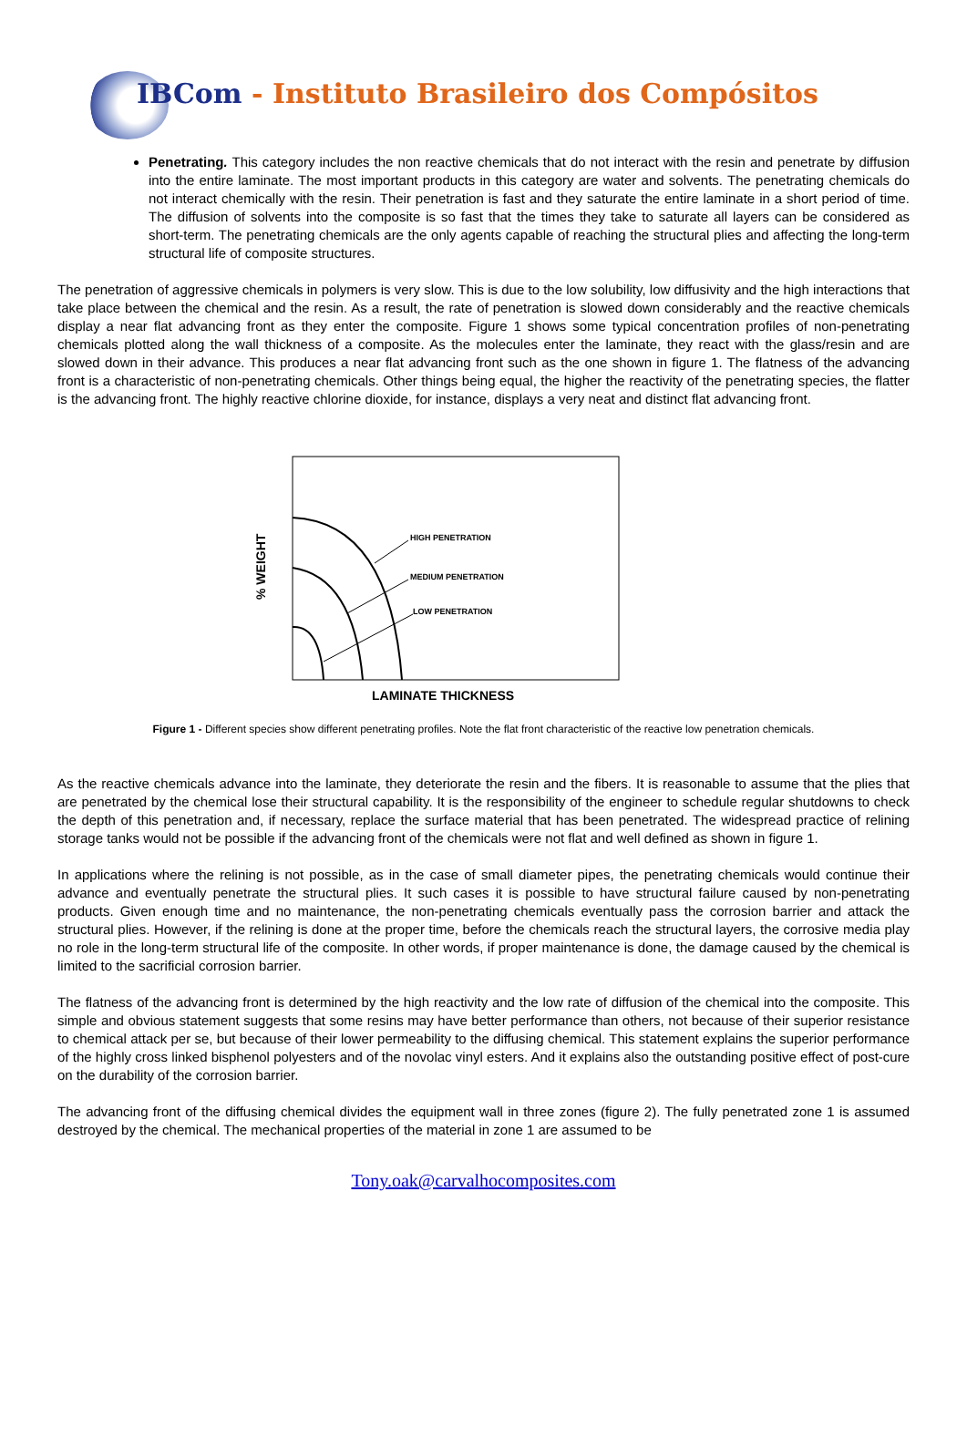IBCom - Instituto Brasileiro dos Compósitos
Penetrating. This category includes the non reactive chemicals that do not interact with the resin and penetrate by diffusion into the entire laminate. The most important products in this category are water and solvents. The penetrating chemicals do not interact chemically with the resin. Their penetration is fast and they saturate the entire laminate in a short period of time. The diffusion of solvents into the composite is so fast that the times they take to saturate all layers can be considered as short-term. The penetrating chemicals are the only agents capable of reaching the structural plies and affecting the long-term structural life of composite structures.
The penetration of aggressive chemicals in polymers is very slow. This is due to the low solubility, low diffusivity and the high interactions that take place between the chemical and the resin. As a result, the rate of penetration is slowed down considerably and the reactive chemicals display a near flat advancing front as they enter the composite. Figure 1 shows some typical concentration profiles of non-penetrating chemicals plotted along the wall thickness of a composite. As the molecules enter the laminate, they react with the glass/resin and are slowed down in their advance. This produces a near flat advancing front such as the one shown in figure 1. The flatness of the advancing front is a characteristic of non-penetrating chemicals. Other things being equal, the higher the reactivity of the penetrating species, the flatter is the advancing front. The highly reactive chlorine dioxide, for instance, displays a very neat and distinct flat advancing front.
% WEIGHT
HIGH PENETRATION
MEDIUM PENETRATION
LOW PENETRATION
LAMINATE THICKNESS
Figure 1 - Different species show different penetrating profiles. Note the flat front characteristic of the reactive low penetration chemicals.
As the reactive chemicals advance into the laminate, they deteriorate the resin and the fibers. It is reasonable to assume that the plies that are penetrated by the chemical lose their structural capability. It is the responsibility of the engineer to schedule regular shutdowns to check the depth of this penetration and, if necessary, replace the surface material that has been penetrated. The widespread practice of relining storage tanks would not be possible if the advancing front of the chemicals were not flat and well defined as shown in figure 1.
In applications where the relining is not possible, as in the case of small diameter pipes, the penetrating chemicals would continue their advance and eventually penetrate the structural plies. It such cases it is possible to have structural failure caused by non-penetrating products. Given enough time and no maintenance, the non-penetrating chemicals eventually pass the corrosion barrier and attack the structural plies. However, if the relining is done at the proper time, before the chemicals reach the structural layers, the corrosive media play no role in the long-term structural life of the composite. In other words, if proper maintenance is done, the damage caused by the chemical is limited to the sacrificial corrosion barrier.
The flatness of the advancing front is determined by the high reactivity and the low rate of diffusion of the chemical into the composite. This simple and obvious statement suggests that some resins may have better performance than others, not because of their superior resistance to chemical attack per se, but because of their lower permeability to the diffusing chemical. This statement explains the superior performance of the highly cross linked bisphenol polyesters and of the novolac vinyl esters. And it explains also the outstanding positive effect of post-cure on the durability of the corrosion barrier.
The advancing front of the diffusing chemical divides the equipment wall in three zones (figure 2). The fully penetrated zone 1 is assumed destroyed by the chemical. The mechanical properties of the material in zone 1 are assumed to be
Tony.oak@carvalhocomposites.com